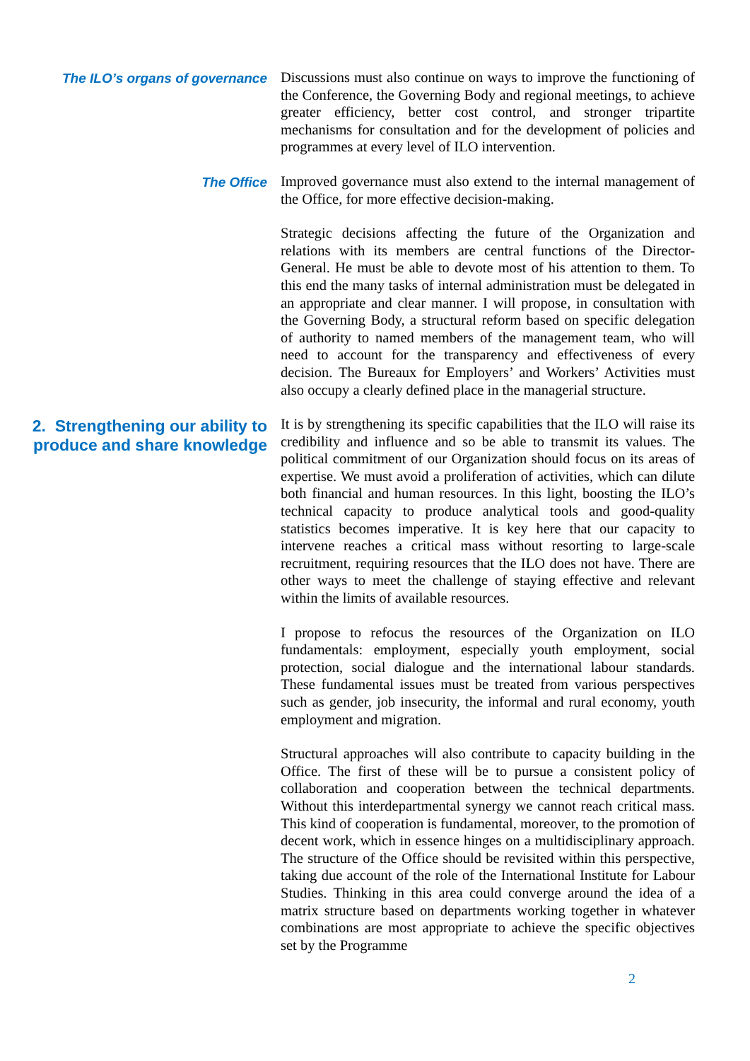The ILO’s organs of governance
Discussions must also continue on ways to improve the functioning of the Conference, the Governing Body and regional meetings, to achieve greater efficiency, better cost control, and stronger tripartite mechanisms for consultation and for the development of policies and programmes at every level of ILO intervention.
The Office
Improved governance must also extend to the internal management of the Office, for more effective decision-making.
Strategic decisions affecting the future of the Organization and relations with its members are central functions of the Director-General. He must be able to devote most of his attention to them. To this end the many tasks of internal administration must be delegated in an appropriate and clear manner. I will propose, in consultation with the Governing Body, a structural reform based on specific delegation of authority to named members of the management team, who will need to account for the transparency and effectiveness of every decision. The Bureaux for Employers’ and Workers’ Activities must also occupy a clearly defined place in the managerial structure.
2. Strengthening our ability to produce and share knowledge
It is by strengthening its specific capabilities that the ILO will raise its credibility and influence and so be able to transmit its values. The political commitment of our Organization should focus on its areas of expertise. We must avoid a proliferation of activities, which can dilute both financial and human resources. In this light, boosting the ILO’s technical capacity to produce analytical tools and good-quality statistics becomes imperative. It is key here that our capacity to intervene reaches a critical mass without resorting to large-scale recruitment, requiring resources that the ILO does not have. There are other ways to meet the challenge of staying effective and relevant within the limits of available resources.
I propose to refocus the resources of the Organization on ILO fundamentals: employment, especially youth employment, social protection, social dialogue and the international labour standards. These fundamental issues must be treated from various perspectives such as gender, job insecurity, the informal and rural economy, youth employment and migration.
Structural approaches will also contribute to capacity building in the Office. The first of these will be to pursue a consistent policy of collaboration and cooperation between the technical departments. Without this interdepartmental synergy we cannot reach critical mass. This kind of cooperation is fundamental, moreover, to the promotion of decent work, which in essence hinges on a multidisciplinary approach. The structure of the Office should be revisited within this perspective, taking due account of the role of the International Institute for Labour Studies. Thinking in this area could converge around the idea of a matrix structure based on departments working together in whatever combinations are most appropriate to achieve the specific objectives set by the Programme
2